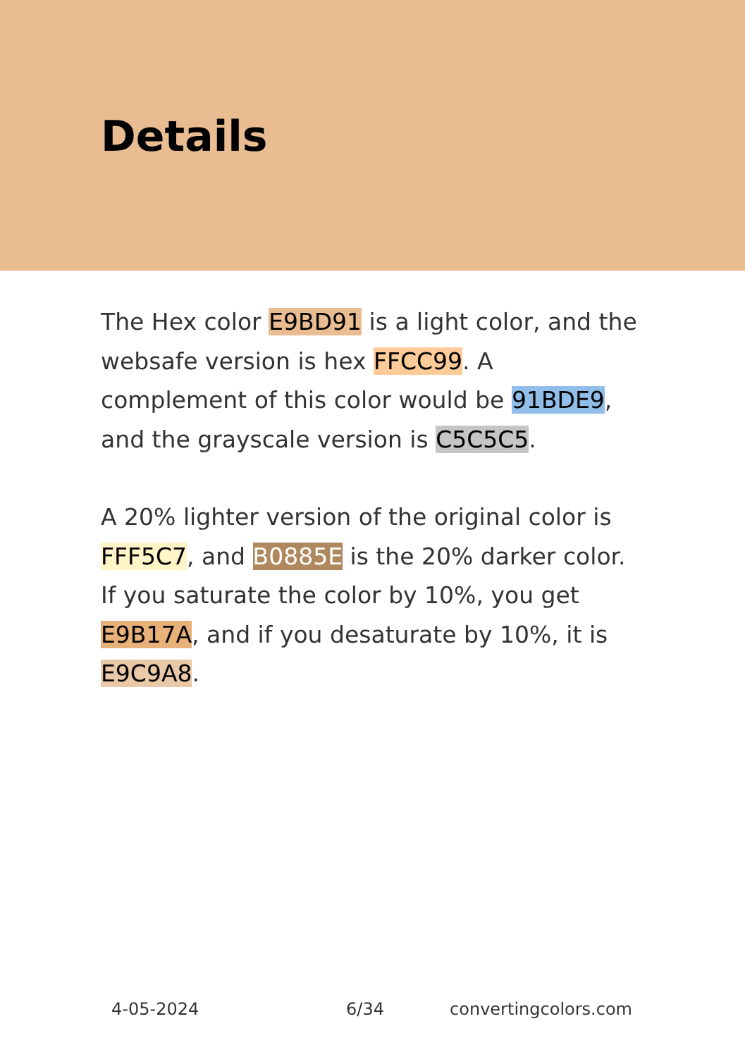Details
The Hex color E9BD91 is a light color, and the websafe version is hex FFCC99. A complement of this color would be 91BDE9, and the grayscale version is C5C5C5.
A 20% lighter version of the original color is FFF5C7, and B0885E is the 20% darker color. If you saturate the color by 10%, you get E9B17A, and if you desaturate by 10%, it is E9C9A8.
4-05-2024 6/34 convertingcolors.com